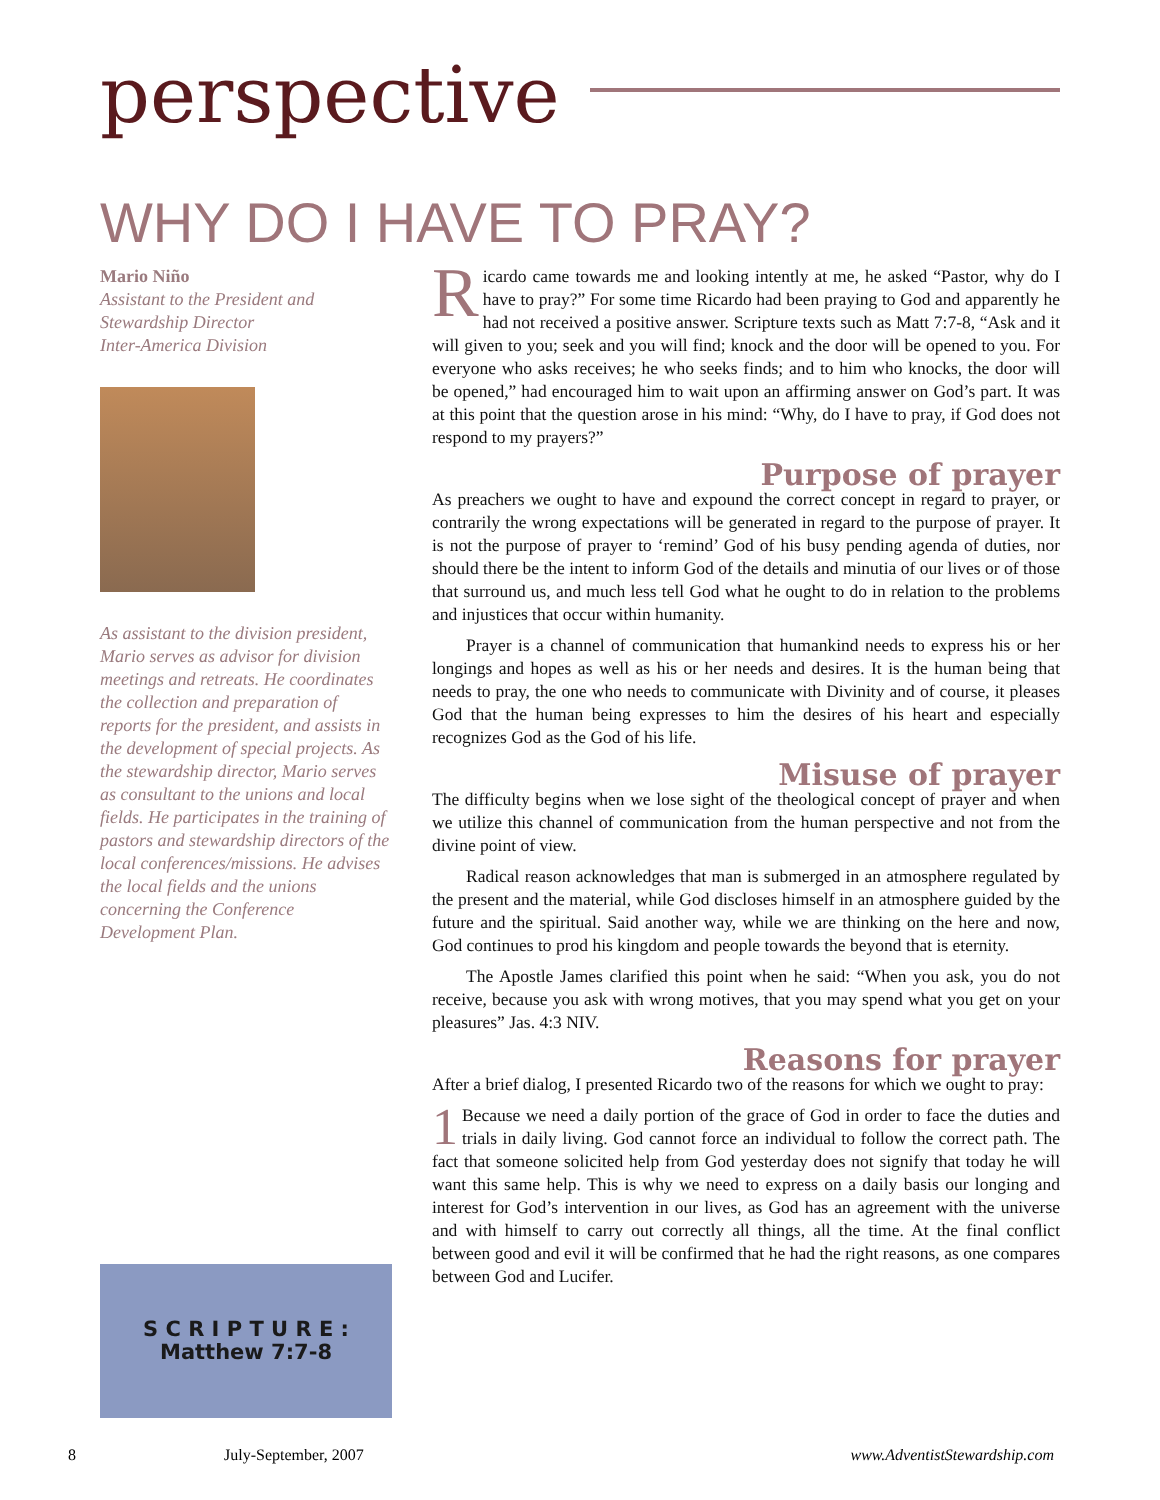perspective
WHY DO I HAVE TO PRAY?
Mario Niño
Assistant to the President and Stewardship Director
Inter-America Division
As assistant to the division president, Mario serves as advisor for division meetings and retreats. He coordinates the collection and preparation of reports for the president, and assists in the development of special projects. As the stewardship director, Mario serves as consultant to the unions and local fields. He participates in the training of pastors and stewardship directors of the local conferences/missions. He advises the local fields and the unions concerning the Conference Development Plan.
S C R I P T U R E :
Matthew 7:7-8
Ricardo came towards me and looking intently at me, he asked “Pastor, why do I have to pray?” For some time Ricardo had been praying to God and apparently he had not received a positive answer. Scripture texts such as Matt 7:7-8, “Ask and it will given to you; seek and you will find; knock and the door will be opened to you. For everyone who asks receives; he who seeks finds; and to him who knocks, the door will be opened,” had encouraged him to wait upon an affirming answer on God’s part. It was at this point that the question arose in his mind: “Why, do I have to pray, if God does not respond to my prayers?”
Purpose of prayer
As preachers we ought to have and expound the correct concept in regard to prayer, or contrarily the wrong expectations will be generated in regard to the purpose of prayer. It is not the purpose of prayer to ‘remind’ God of his busy pending agenda of duties, nor should there be the intent to inform God of the details and minutia of our lives or of those that surround us, and much less tell God what he ought to do in relation to the problems and injustices that occur within humanity.
Prayer is a channel of communication that humankind needs to express his or her longings and hopes as well as his or her needs and desires. It is the human being that needs to pray, the one who needs to communicate with Divinity and of course, it pleases God that the human being expresses to him the desires of his heart and especially recognizes God as the God of his life.
Misuse of prayer
The difficulty begins when we lose sight of the theological concept of prayer and when we utilize this channel of communication from the human perspective and not from the divine point of view.
Radical reason acknowledges that man is submerged in an atmosphere regulated by the present and the material, while God discloses himself in an atmosphere guided by the future and the spiritual. Said another way, while we are thinking on the here and now, God continues to prod his kingdom and people towards the beyond that is eternity.
The Apostle James clarified this point when he said: “When you ask, you do not receive, because you ask with wrong motives, that you may spend what you get on your pleasures” Jas. 4:3 NIV.
Reasons for prayer
After a brief dialog, I presented Ricardo two of the reasons for which we ought to pray:
1 Because we need a daily portion of the grace of God in order to face the duties and trials in daily living. God cannot force an individual to follow the correct path. The fact that someone solicited help from God yesterday does not signify that today he will want this same help. This is why we need to express on a daily basis our longing and interest for God’s intervention in our lives, as God has an agreement with the universe and with himself to carry out correctly all things, all the time. At the final conflict between good and evil it will be confirmed that he had the right reasons, as one compares between God and Lucifer.
8 July-September, 2007 www.AdventistStewardship.com